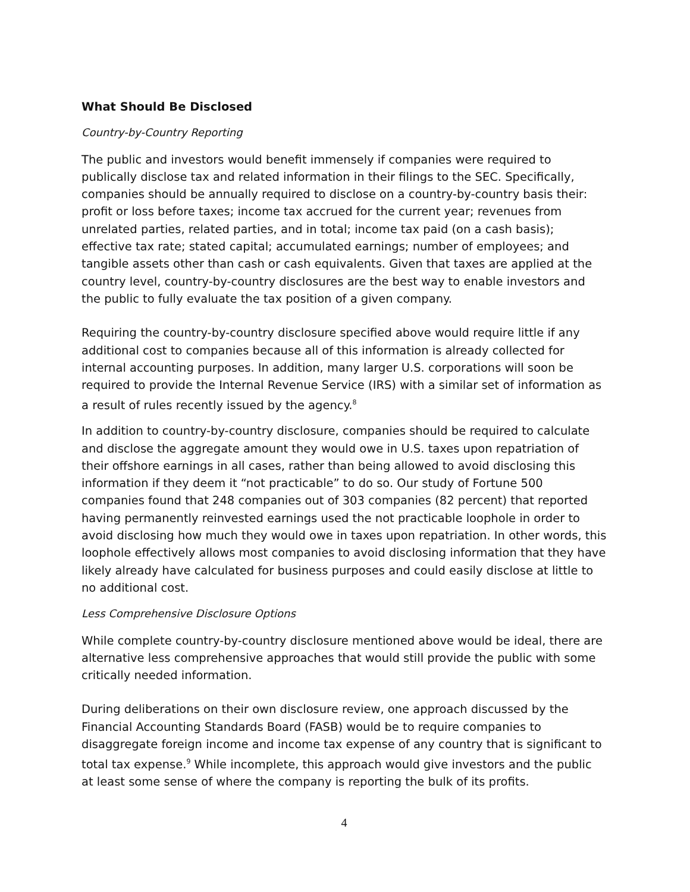What Should Be Disclosed
Country-by-Country Reporting
The public and investors would benefit immensely if companies were required to publically disclose tax and related information in their filings to the SEC. Specifically, companies should be annually required to disclose on a country-by-country basis their: profit or loss before taxes; income tax accrued for the current year; revenues from unrelated parties, related parties, and in total; income tax paid (on a cash basis); effective tax rate; stated capital; accumulated earnings; number of employees; and tangible assets other than cash or cash equivalents. Given that taxes are applied at the country level, country-by-country disclosures are the best way to enable investors and the public to fully evaluate the tax position of a given company.
Requiring the country-by-country disclosure specified above would require little if any additional cost to companies because all of this information is already collected for internal accounting purposes. In addition, many larger U.S. corporations will soon be required to provide the Internal Revenue Service (IRS) with a similar set of information as a result of rules recently issued by the agency.<sup>8</sup>
In addition to country-by-country disclosure, companies should be required to calculate and disclose the aggregate amount they would owe in U.S. taxes upon repatriation of their offshore earnings in all cases, rather than being allowed to avoid disclosing this information if they deem it “not practicable” to do so. Our study of Fortune 500 companies found that 248 companies out of 303 companies (82 percent) that reported having permanently reinvested earnings used the not practicable loophole in order to avoid disclosing how much they would owe in taxes upon repatriation. In other words, this loophole effectively allows most companies to avoid disclosing information that they have likely already have calculated for business purposes and could easily disclose at little to no additional cost.
Less Comprehensive Disclosure Options
While complete country-by-country disclosure mentioned above would be ideal, there are alternative less comprehensive approaches that would still provide the public with some critically needed information.
During deliberations on their own disclosure review, one approach discussed by the Financial Accounting Standards Board (FASB) would be to require companies to disaggregate foreign income and income tax expense of any country that is significant to total tax expense.<sup>9</sup> While incomplete, this approach would give investors and the public at least some sense of where the company is reporting the bulk of its profits.
4